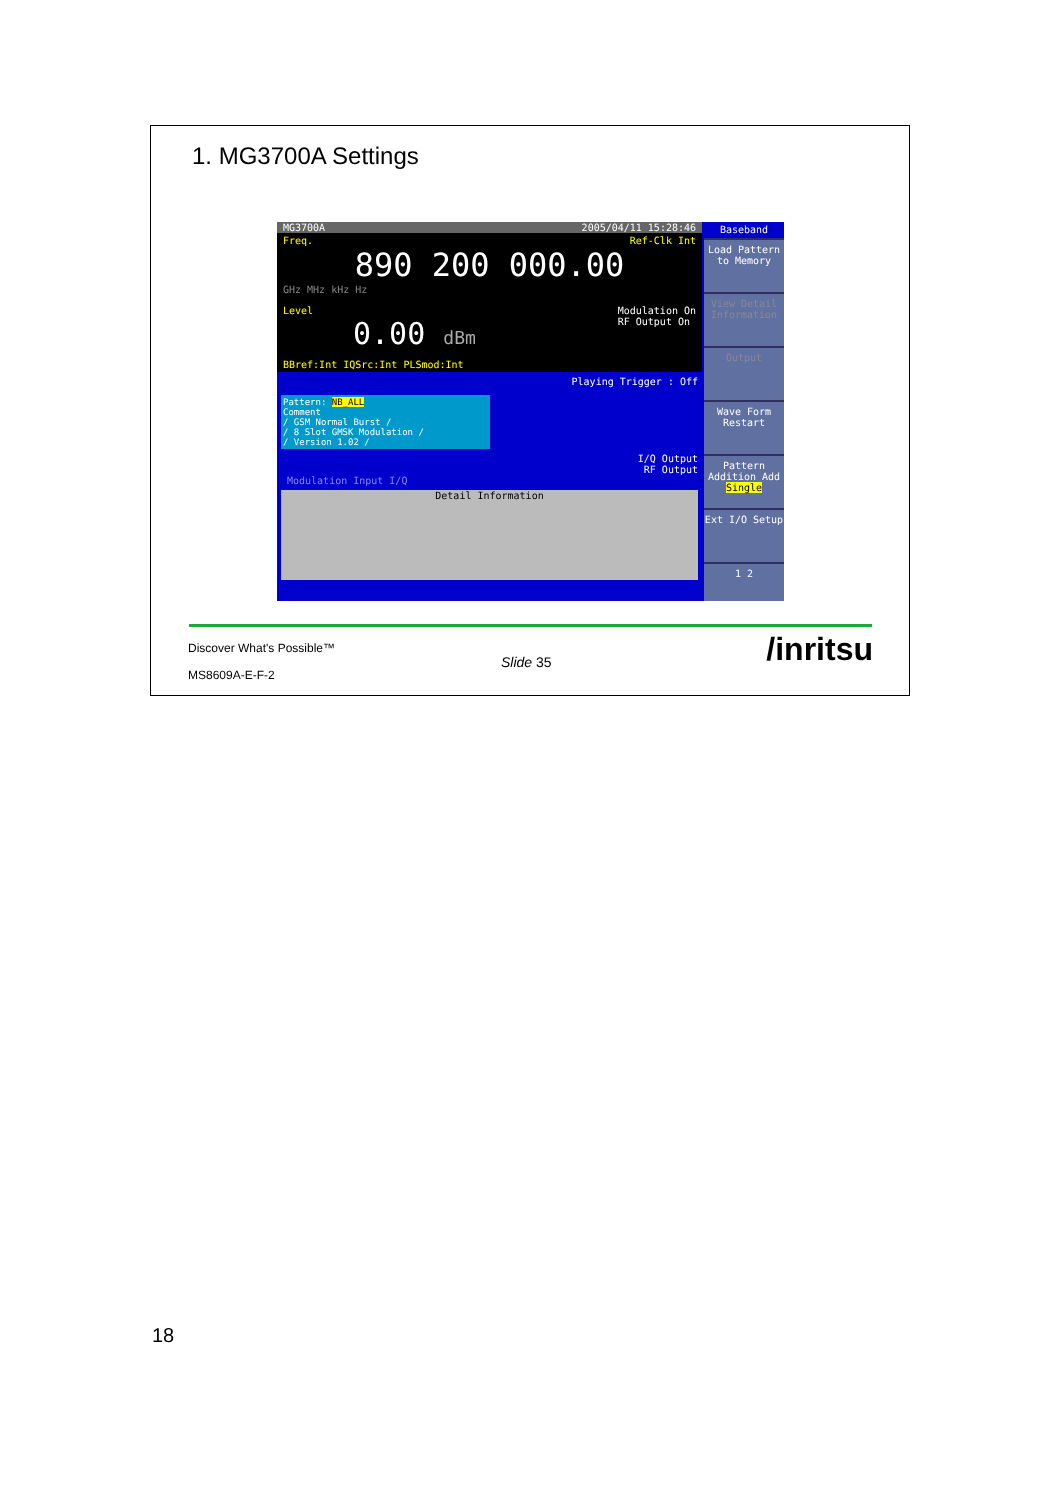1. MG3700A Settings
MG3700A 2005/04/11 15:28:46
Freq. Ref-Clk Int
890 200 000.00
GHz MHz kHz Hz
Level Modulation On
RF Output On
0.00 dBm
BBref:Int IQSrc:Int PLSmod:Int
Playing Trigger : Off
Pattern: NB_ALL
Comment
/ GSM Normal Burst /
/ 8 Slot GMSK Modulation /
/ Version 1.02 /
I/Q Output
RF Output
Modulation Input I/Q
Detail Information
Baseband
Load Pattern to Memory
View Detail Information
Output
Wave Form Restart
Pattern Addition Add Single
Ext I/O Setup
1 2
Discover What's Possible™
MS8609A-E-F-2
Slide 35 /inritsu
18